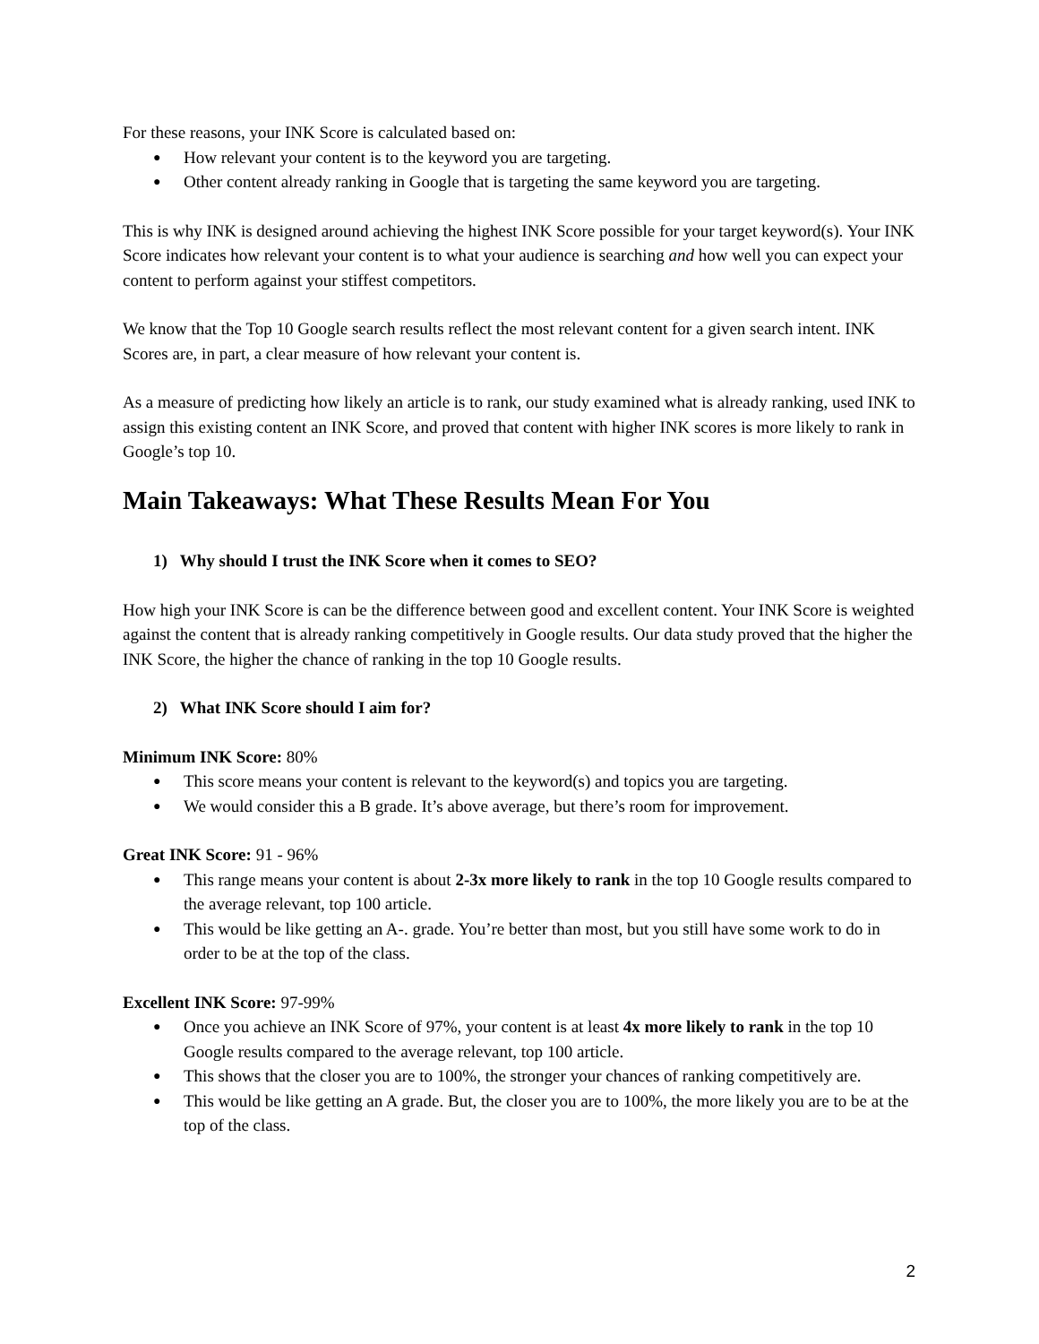For these reasons, your INK Score is calculated based on:
How relevant your content is to the keyword you are targeting.
Other content already ranking in Google that is targeting the same keyword you are targeting.
This is why INK is designed around achieving the highest INK Score possible for your target keyword(s). Your INK Score indicates how relevant your content is to what your audience is searching and how well you can expect your content to perform against your stiffest competitors.
We know that the Top 10 Google search results reflect the most relevant content for a given search intent. INK Scores are, in part, a clear measure of how relevant your content is.
As a measure of predicting how likely an article is to rank, our study examined what is already ranking, used INK to assign this existing content an INK Score, and proved that content with higher INK scores is more likely to rank in Google’s top 10.
Main Takeaways: What These Results Mean For You
1) Why should I trust the INK Score when it comes to SEO?
How high your INK Score is can be the difference between good and excellent content. Your INK Score is weighted against the content that is already ranking competitively in Google results. Our data study proved that the higher the INK Score, the higher the chance of ranking in the top 10 Google results.
2) What INK Score should I aim for?
Minimum INK Score: 80%
This score means your content is relevant to the keyword(s) and topics you are targeting.
We would consider this a B grade. It’s above average, but there’s room for improvement.
Great INK Score: 91 - 96%
This range means your content is about 2-3x more likely to rank in the top 10 Google results compared to the average relevant, top 100 article.
This would be like getting an A-. grade. You’re better than most, but you still have some work to do in order to be at the top of the class.
Excellent INK Score: 97-99%
Once you achieve an INK Score of 97%, your content is at least 4x more likely to rank in the top 10 Google results compared to the average relevant, top 100 article.
This shows that the closer you are to 100%, the stronger your chances of ranking competitively are.
This would be like getting an A grade. But, the closer you are to 100%, the more likely you are to be at the top of the class.
2